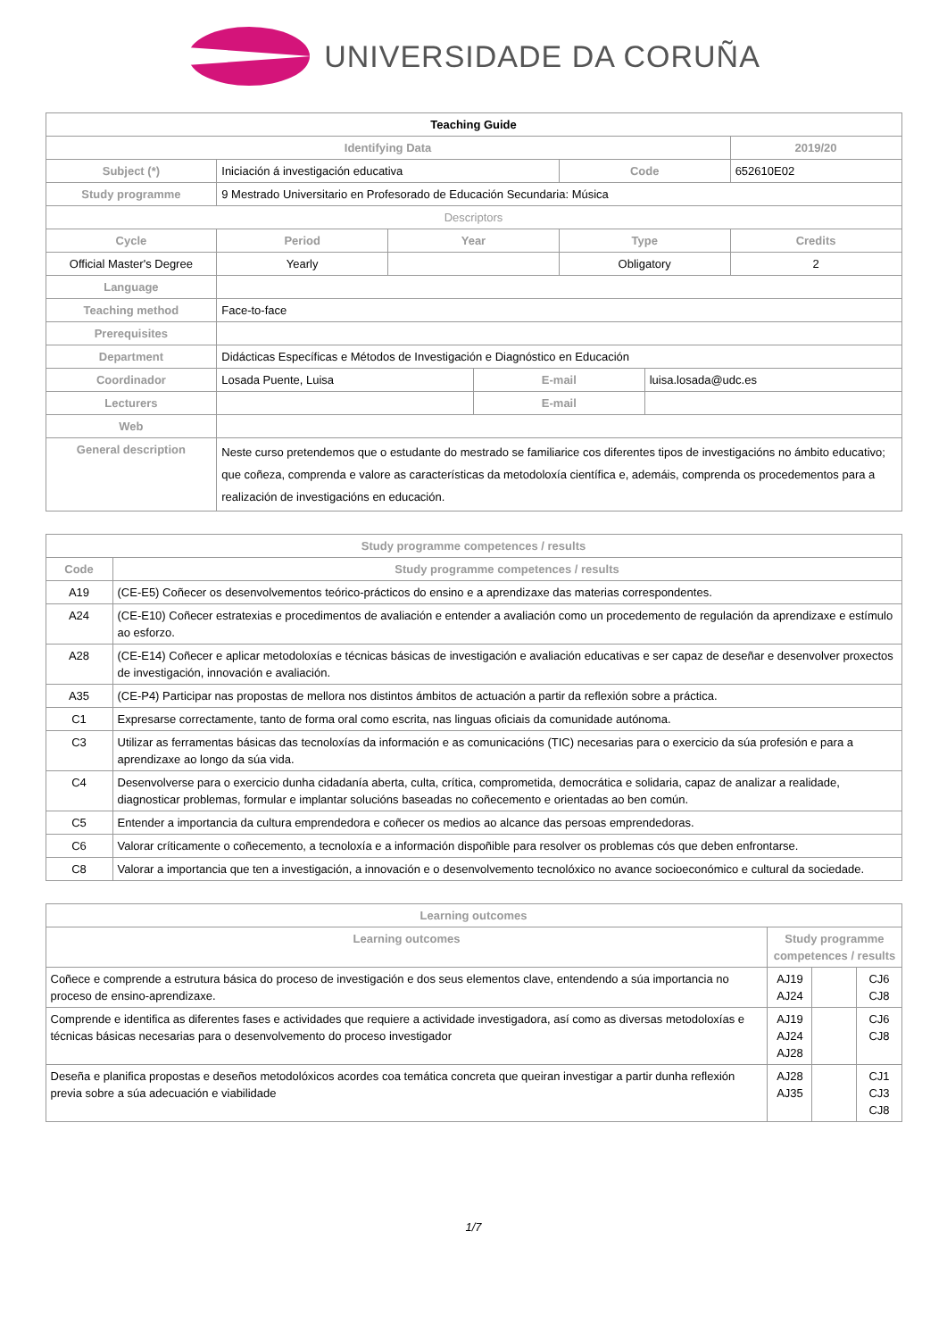UNIVERSIDADE DA CORUÑA
| Teaching Guide | | | | | | |
| Identifying Data | | | | | | 2019/20 |
| Subject (*) | Iniciación á investigación educativa | | | Code | | 652610E02 |
| Study programme | 9 Mestrado Universitario en Profesorado de Educación Secundaria: Música | | | | | |
| Descriptors | | | | | | |
| Cycle | Period | Year | | Type | | Credits |
| Official Master's Degree | Yearly | | | Obligatory | | 2 |
| Language | | | | | | |
| Teaching method | Face-to-face | | | | | |
| Prerequisites | | | | | | |
| Department | Didácticas Específicas e Métodos de Investigación e Diagnóstico en Educación | | | | | |
| Coordinador | Losada Puente, Luisa | | E-mail | | luisa.losada@udc.es | |
| Lecturers | | | E-mail | | | |
| Web | | | | | | |
| General description | Neste curso pretendemos que o estudante do mestrado se familiarice cos diferentes tipos de investigacións no ámbito educativo; que coñeza, comprenda e valore as características da metodoloxía científica e, ademáis, comprenda os procedementos para a realización de investigacións en educación. | | | | | |
| Study programme competences / results | |
| --- | --- |
| Code | Study programme competences / results |
| A19 | (CE-E5) Coñecer os desenvolvementos teórico-prácticos do ensino e a aprendizaxe das materias correspondentes. |
| A24 | (CE-E10) Coñecer estratexias e procedimentos de avaliación e entender a avaliación como un procedemento de regulación da aprendizaxe e estímulo ao esforzo. |
| A28 | (CE-E14) Coñecer e aplicar metodoloxías e técnicas básicas de investigación e avaliación educativas e ser capaz de deseñar e desenvolver proxectos de investigación, innovación e avaliación. |
| A35 | (CE-P4) Participar nas propostas de mellora nos distintos ámbitos de actuación a partir da reflexión sobre a práctica. |
| C1 | Expresarse correctamente, tanto de forma oral como escrita, nas linguas oficiais da comunidade autónoma. |
| C3 | Utilizar as ferramentas básicas das tecnoloxías da información e as comunicacións (TIC) necesarias para o exercicio da súa profesión e para a aprendizaxe ao longo da súa vida. |
| C4 | Desenvolverse para o exercicio dunha cidadanía aberta, culta, crítica, comprometida, democrática e solidaria, capaz de analizar a realidade, diagnosticar problemas, formular e implantar solucións baseadas no coñecemento e orientadas ao ben común. |
| C5 | Entender a importancia da cultura emprendedora e coñecer os medios ao alcance das persoas emprendedoras. |
| C6 | Valorar críticamente o coñecemento, a tecnoloxía e a información dispoñible para resolver os problemas cós que deben enfrontarse. |
| C8 | Valorar a importancia que ten a investigación, a innovación e o desenvolvemento tecnolóxico no avance socioeconómico e cultural da sociedade. |
| Learning outcomes | | | |
| --- | --- | --- | --- |
| Learning outcomes | Study programme competences / results | | |
| Coñece e comprende a estrutura básica do proceso de investigación e dos seus elementos clave, entendendo a súa importancia no proceso de ensino-aprendizaxe. | AJ19 AJ24 | | CJ6 CJ8 |
| Comprende e identifica as diferentes fases e actividades que requiere a actividade investigadora, así como as diversas metodoloxías e técnicas básicas necesarias para o desenvolvemento do proceso investigador | AJ19 AJ24 AJ28 | | CJ6 CJ8 |
| Deseña e planifica propostas e deseños metodolóxicos acordes coa temática concreta que queiran investigar a partir dunha reflexión previa sobre a súa adecuación e viabilidade | AJ28 AJ35 | | CJ1 CJ3 CJ8 |
1/7